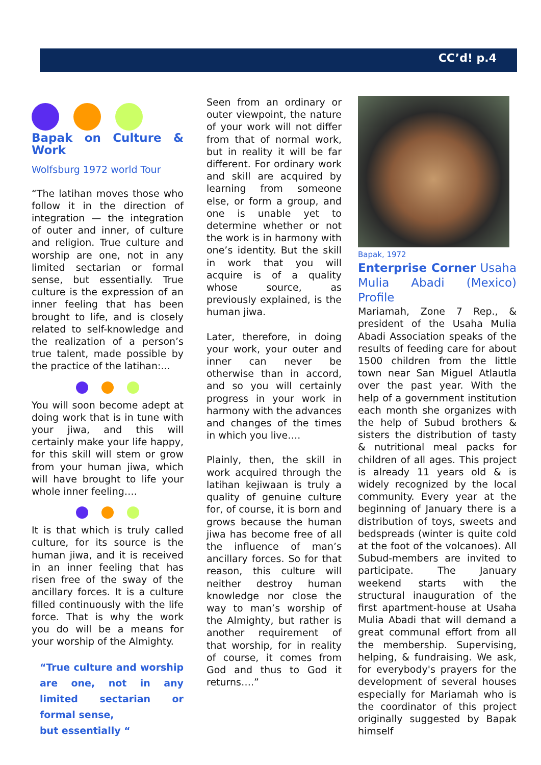CC’d! p.4
Bapak on Culture & Work
Wolfsburg 1972 world Tour
“The latihan moves those who follow it in the direction of integration — the integration of outer and inner, of culture and religion. True culture and worship are one, not in any limited sectarian or formal sense, but essentially. True culture is the expression of an inner feeling that has been brought to life, and is closely related to self-knowledge and the realization of a person’s true talent, made possible by the practice of the latihan:...
You will soon become adept at doing work that is in tune with your jiwa, and this will certainly make your life happy, for this skill will stem or grow from your human jiwa, which will have brought to life your whole inner feeling….
It is that which is truly called culture, for its source is the human jiwa, and it is received in an inner feeling that has risen free of the sway of the ancillary forces. It is a culture filled continuously with the life force. That is why the work you do will be a means for your worship of the Almighty.
“True culture and worship are one, not in any limited sectarian or formal sense,
but essentially “
Seen from an ordinary or outer viewpoint, the nature of your work will not differ from that of normal work, but in reality it will be far different. For ordinary work and skill are acquired by learning from someone else, or form a group, and one is unable yet to determine whether or not the work is in harmony with one’s identity. But the skill in work that you will acquire is of a quality whose source, as previously explained, is the human jiwa.
Later, therefore, in doing your work, your outer and inner can never be otherwise than in accord, and so you will certainly progress in your work in harmony with the advances and changes of the times in which you live….
Plainly, then, the skill in work acquired through the latihan kejiwaan is truly a quality of genuine culture for, of course, it is born and grows because the human jiwa has become free of all the influence of man’s ancillary forces. So for that reason, this culture will neither destroy human knowledge nor close the way to man’s worship of the Almighty, but rather is another requirement of that worship, for in reality of course, it comes from God and thus to God it returns….”
Bapak, 1972
Enterprise Corner Usaha Mulia Abadi (Mexico) Profile
Mariamah, Zone 7 Rep., & president of the Usaha Mulia Abadi Association speaks of the results of feeding care for about 1500 children from the little town near San Miguel Atlautla over the past year. With the help of a government institution each month she organizes with the help of Subud brothers & sisters the distribution of tasty & nutritional meal packs for children of all ages. This project is already 11 years old & is widely recognized by the local community. Every year at the beginning of January there is a distribution of toys, sweets and bedspreads (winter is quite cold at the foot of the volcanoes). All Subud-members are invited to participate. The January weekend starts with the structural inauguration of the first apartment-house at Usaha Mulia Abadi that will demand a great communal effort from all the membership. Supervising, helping, & fundraising. We ask, for everybody's prayers for the development of several houses especially for Mariamah who is the coordinator of this project originally suggested by Bapak himself